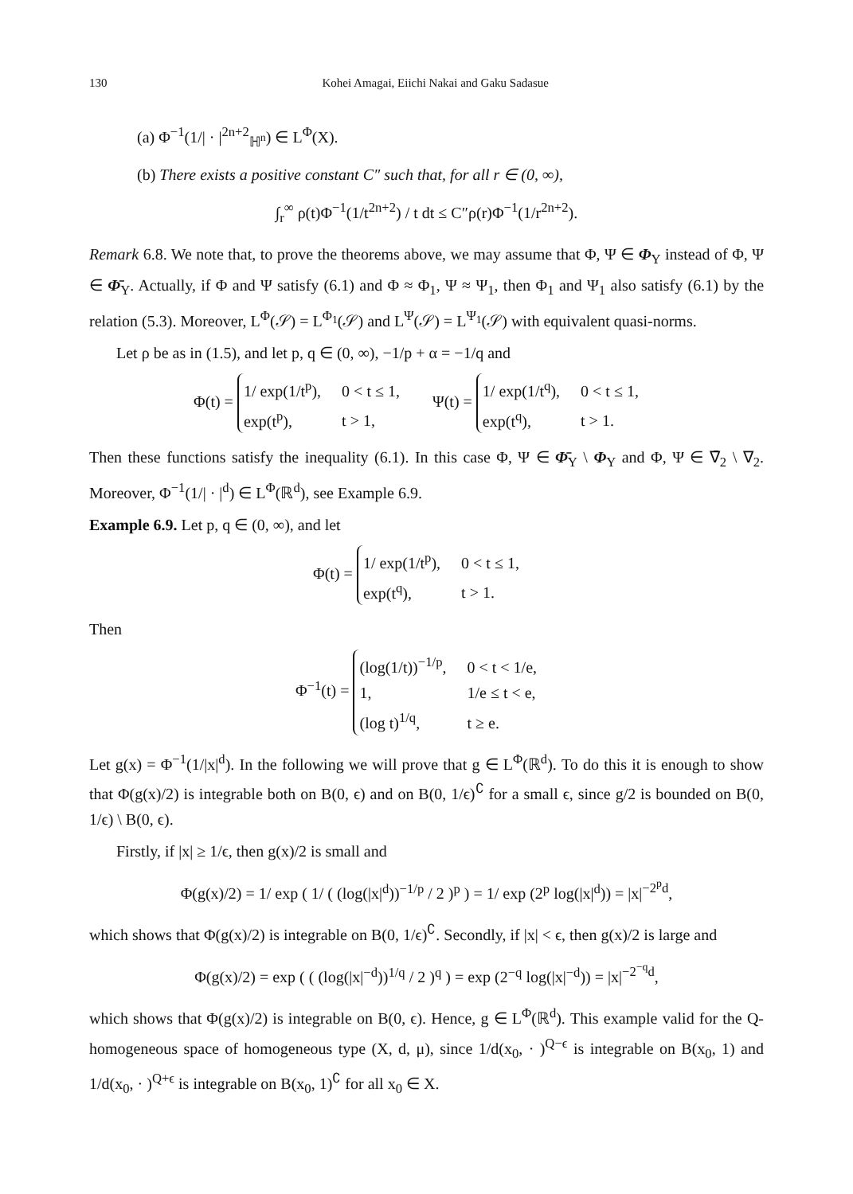130 Kohei Amagai, Eiichi Nakai and Gaku Sadasue
(a) Φ<sup>−1</sup>(1/| · |<sup>2n+2</sup><sub>ℍ<sup>n</sup></sub>) ∈ L<sup>Φ</sup>(X).
(b) There exists a positive constant C″ such that, for all r ∈ (0, ∞),
∫<sub>r</sub><sup>∞</sup> ρ(t)Φ<sup>−1</sup>(1/t<sup>2n+2</sup>) / t dt ≤ C″ρ(r)Φ<sup>−1</sup>(1/r<sup>2n+2</sup>).
Remark 6.8. We note that, to prove the theorems above, we may assume that Φ, Ψ ∈ Φ<sub>Y</sub> instead of Φ, Ψ ∈ Φ̄<sub>Y</sub>. Actually, if Φ and Ψ satisfy (6.1) and Φ ≈ Φ<sub>1</sub>, Ψ ≈ Ψ<sub>1</sub>, then Φ<sub>1</sub> and Ψ<sub>1</sub> also satisfy (6.1) by the relation (5.3). Moreover, L<sup>Φ</sup>(𝒮) = L<sup>Φ<sub>1</sub></sup>(𝒮) and L<sup>Ψ</sup>(𝒮) = L<sup>Ψ<sub>1</sub></sup>(𝒮) with equivalent quasi-norms.
Let ρ be as in (1.5), and let p, q ∈ (0, ∞), −1/p + α = −1/q and
Φ(t) =
1/ exp(1/t<sup>p</sup>),
0 < t ≤ 1,
exp(t<sup>p</sup>),
t > 1,
Ψ(t) =
1/ exp(1/t<sup>q</sup>),
0 < t ≤ 1,
exp(t<sup>q</sup>),
t > 1.
Then these functions satisfy the inequality (6.1). In this case Φ, Ψ ∈ Φ̄<sub>Y</sub> \ Φ<sub>Y</sub> and Φ, Ψ ∈ ∇̄<sub>2</sub> \ ∇<sub>2</sub>. Moreover, Φ<sup>−1</sup>(1/| · |<sup>d</sup>) ∈ L<sup>Φ</sup>(ℝ<sup>d</sup>), see Example 6.9.
Example 6.9. Let p, q ∈ (0, ∞), and let
Φ(t) =
1/ exp(1/t<sup>p</sup>),
0 < t ≤ 1,
exp(t<sup>q</sup>),
t > 1.
Then
Φ<sup>−1</sup>(t) =
(log(1/t))<sup>−1/p</sup>,
0 < t < 1/e,
1,
1/e ≤ t < e,
(log t)<sup>1/q</sup>,
t ≥ e.
Let g(x) = Φ<sup>−1</sup>(1/|x|<sup>d</sup>). In the following we will prove that g ∈ L<sup>Φ</sup>(ℝ<sup>d</sup>). To do this it is enough to show that Φ(g(x)/2) is integrable both on B(0, ϵ) and on B(0, 1/ϵ)<sup>∁</sup> for a small ϵ, since g/2 is bounded on B(0, 1/ϵ) \ B(0, ϵ).
Firstly, if |x| ≥ 1/ϵ, then g(x)/2 is small and
Φ(g(x)/2) = 1/ exp ( 1/ ( (log(|x|<sup>d</sup>))<sup>−1/p</sup> / 2 )<sup>p</sup> ) = 1/ exp (2<sup>p</sup> log(|x|<sup>d</sup>)) = |x|<sup>−2<sup>p</sup>d</sup>,
which shows that Φ(g(x)/2) is integrable on B(0, 1/ϵ)<sup>∁</sup>. Secondly, if |x| < ϵ, then g(x)/2 is large and
Φ(g(x)/2) = exp ( ( (log(|x|<sup>−d</sup>))<sup>1/q</sup> / 2 )<sup>q</sup> ) = exp (2<sup>−q</sup> log(|x|<sup>−d</sup>)) = |x|<sup>−2<sup>−q</sup>d</sup>,
which shows that Φ(g(x)/2) is integrable on B(0, ϵ). Hence, g ∈ L<sup>Φ</sup>(ℝ<sup>d</sup>). This example valid for the Q-homogeneous space of homogeneous type (X, d, μ), since 1/d(x<sub>0</sub>, · )<sup>Q−ϵ</sup> is integrable on B(x<sub>0</sub>, 1) and 1/d(x<sub>0</sub>, · )<sup>Q+ϵ</sup> is integrable on B(x<sub>0</sub>, 1)<sup>∁</sup> for all x<sub>0</sub> ∈ X.